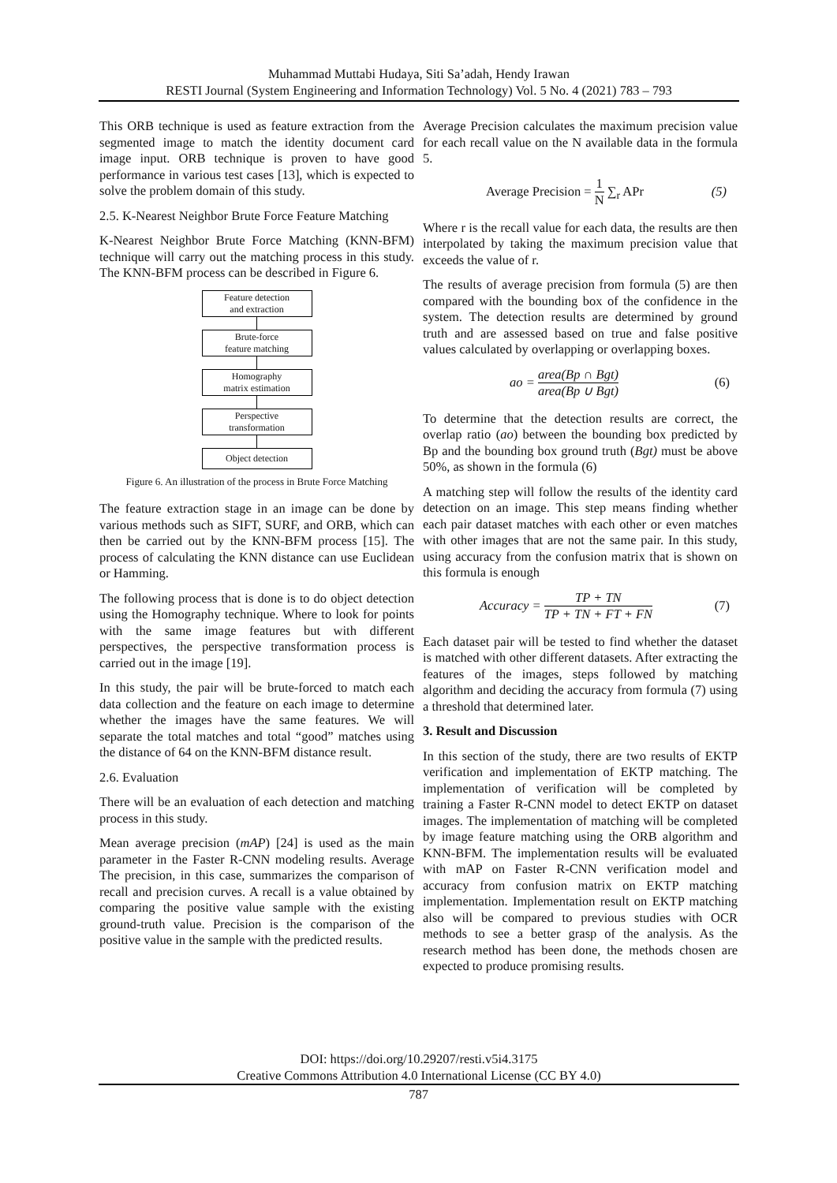Muhammad Muttabi Hudaya, Siti Sa’adah, Hendy Irawan
RESTI Journal (System Engineering and Information Technology) Vol. 5 No. 4 (2021) 783 – 793
This ORB technique is used as feature extraction from the segmented image to match the identity document card image input. ORB technique is proven to have good performance in various test cases [13], which is expected to solve the problem domain of this study.
2.5. K-Nearest Neighbor Brute Force Feature Matching
K-Nearest Neighbor Brute Force Matching (KNN-BFM) technique will carry out the matching process in this study. The KNN-BFM process can be described in Figure 6.
Feature detection
and extraction
Brute-force
feature matching
Homography
matrix estimation
Perspective
transformation
Object detection
Figure 6. An illustration of the process in Brute Force Matching
The feature extraction stage in an image can be done by various methods such as SIFT, SURF, and ORB, which can then be carried out by the KNN-BFM process [15]. The process of calculating the KNN distance can use Euclidean or Hamming.
The following process that is done is to do object detection using the Homography technique. Where to look for points with the same image features but with different perspectives, the perspective transformation process is carried out in the image [19].
In this study, the pair will be brute-forced to match each data collection and the feature on each image to determine whether the images have the same features. We will separate the total matches and total “good” matches using the distance of 64 on the KNN-BFM distance result.
2.6. Evaluation
There will be an evaluation of each detection and matching process in this study.
Mean average precision (mAP) [24] is used as the main parameter in the Faster R-CNN modeling results. Average The precision, in this case, summarizes the comparison of recall and precision curves. A recall is a value obtained by comparing the positive value sample with the existing ground-truth value. Precision is the comparison of the positive value in the sample with the predicted results.
Average Precision calculates the maximum precision value for each recall value on the N available data in the formula 5.
Average Precision = 1 N ∑<sub>r</sub> APr (5)
Where r is the recall value for each data, the results are then interpolated by taking the maximum precision value that exceeds the value of r.
The results of average precision from formula (5) are then compared with the bounding box of the confidence in the system. The detection results are determined by ground truth and are assessed based on true and false positive values calculated by overlapping or overlapping boxes.
ao = area(Bp ∩ Bgt) area(Bp ∪ Bgt) (6)
To determine that the detection results are correct, the overlap ratio (ao) between the bounding box predicted by Bp and the bounding box ground truth (Bgt) must be above 50%, as shown in the formula (6)
A matching step will follow the results of the identity card detection on an image. This step means finding whether each pair dataset matches with each other or even matches with other images that are not the same pair. In this study, using accuracy from the confusion matrix that is shown on this formula is enough
Accuracy = TP + TN TP + TN + FT + FN (7)
Each dataset pair will be tested to find whether the dataset is matched with other different datasets. After extracting the features of the images, steps followed by matching algorithm and deciding the accuracy from formula (7) using a threshold that determined later.
3. Result and Discussion
In this section of the study, there are two results of EKTP verification and implementation of EKTP matching. The implementation of verification will be completed by training a Faster R-CNN model to detect EKTP on dataset images. The implementation of matching will be completed by image feature matching using the ORB algorithm and KNN-BFM. The implementation results will be evaluated with mAP on Faster R-CNN verification model and accuracy from confusion matrix on EKTP matching implementation. Implementation result on EKTP matching also will be compared to previous studies with OCR methods to see a better grasp of the analysis. As the research method has been done, the methods chosen are expected to produce promising results.
DOI: https://doi.org/10.29207/resti.v5i4.3175
Creative Commons Attribution 4.0 International License (CC BY 4.0)
787